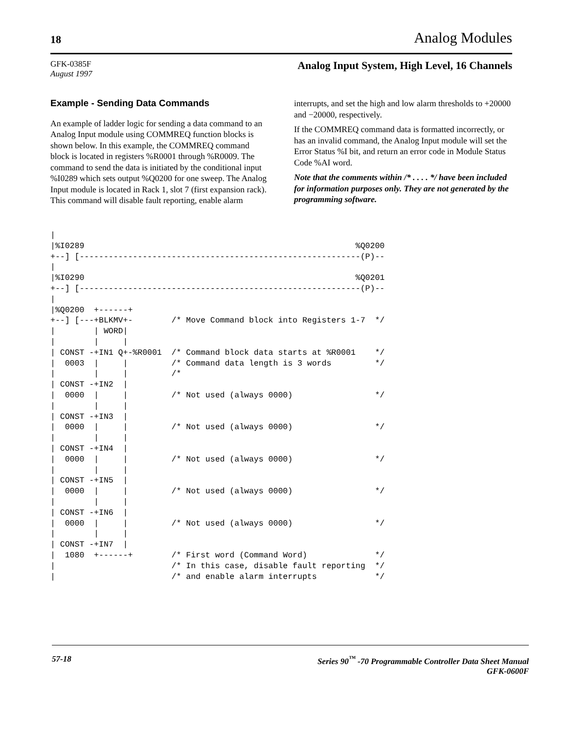18 Analog Modules
GFK-0385F
August 1997
Analog Input System, High Level, 16 Channels
Example - Sending Data Commands
An example of ladder logic for sending a data command to an Analog Input module using COMMREQ function blocks is shown below. In this example, the COMMREQ command block is located in registers %R0001 through %R0009. The command to send the data is initiated by the conditional input %I0289 which sets output %Q0200 for one sweep. The Analog Input module is located in Rack 1, slot 7 (first expansion rack). This command will disable fault reporting, enable alarm interrupts, and set the high and low alarm thresholds to +20000 and −20000, respectively.
If the COMMREQ command data is formatted incorrectly, or has an invalid command, the Analog Input module will set the Error Status %I bit, and return an error code in Module Status Code %AI word.
Note that the comments within /* . . . . */ have been included for information purposes only. They are not generated by the programming software.
|
|%I0289                                                        %Q0200
+--] [----------------------------------------------------------(P)--
|
|%I0290                                                        %Q0201
+--] [----------------------------------------------------------(P)--
|
|%Q0200  +------+
+--] [---+BLKMV+-        /* Move Command block into Registers 1-7  */
|        | WORD|
|        |     |
| CONST -+IN1 Q+-%R0001  /* Command block data starts at %R0001    */
|  0003  |     |         /* Command data length is 3 words         */
|        |     |         /*
| CONST -+IN2  |
|  0000  |     |         /* Not used (always 0000)                 */
|        |     |
| CONST -+IN3  |
|  0000  |     |         /* Not used (always 0000)                 */
|        |     |
| CONST -+IN4  |
|  0000  |     |         /* Not used (always 0000)                 */
|        |     |
| CONST -+IN5  |
|  0000  |     |         /* Not used (always 0000)                 */
|        |     |
| CONST -+IN6  |
|  0000  |     |         /* Not used (always 0000)                 */
|        |     |
| CONST -+IN7  |
|  1080  +------+        /* First word (Command Word)              */
|                        /* In this case, disable fault reporting  */
|                        /* and enable alarm interrupts            */
57-18 Series 90<sup>™</sup> -70 Programmable Controller Data Sheet Manual
GFK-0600F